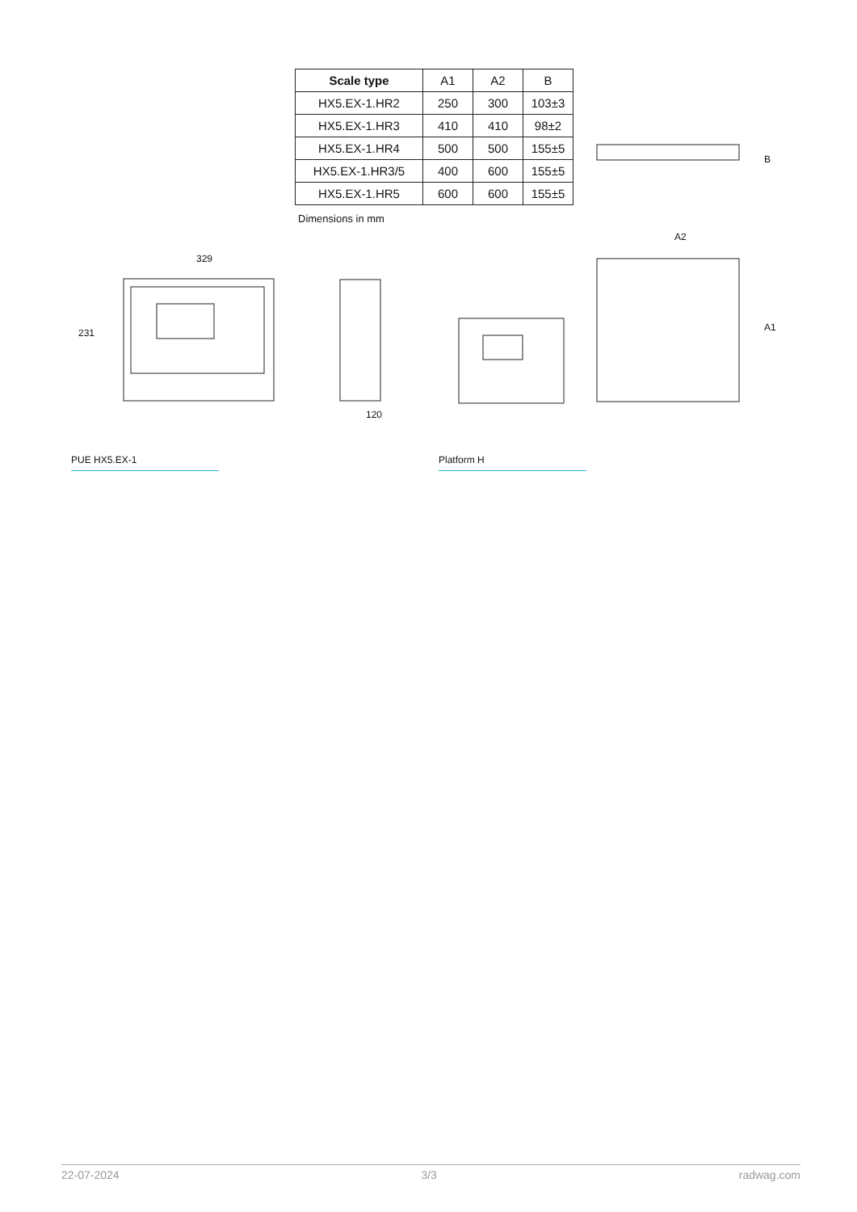| Scale type | A1 | A2 | B |
| HX5.EX-1.HR2 | 250 | 300 | 103±3 |
| HX5.EX-1.HR3 | 410 | 410 | 98±2 |
| HX5.EX-1.HR4 | 500 | 500 | 155±5 |
| HX5.EX-1.HR3/5 | 400 | 600 | 155±5 |
| HX5.EX-1.HR5 | 600 | 600 | 155±5 |
Dimensions in mm
329
231
120
A2
A1
B
PUE HX5.EX-1 Platform H
22-07-2024 3/3 radwag.com